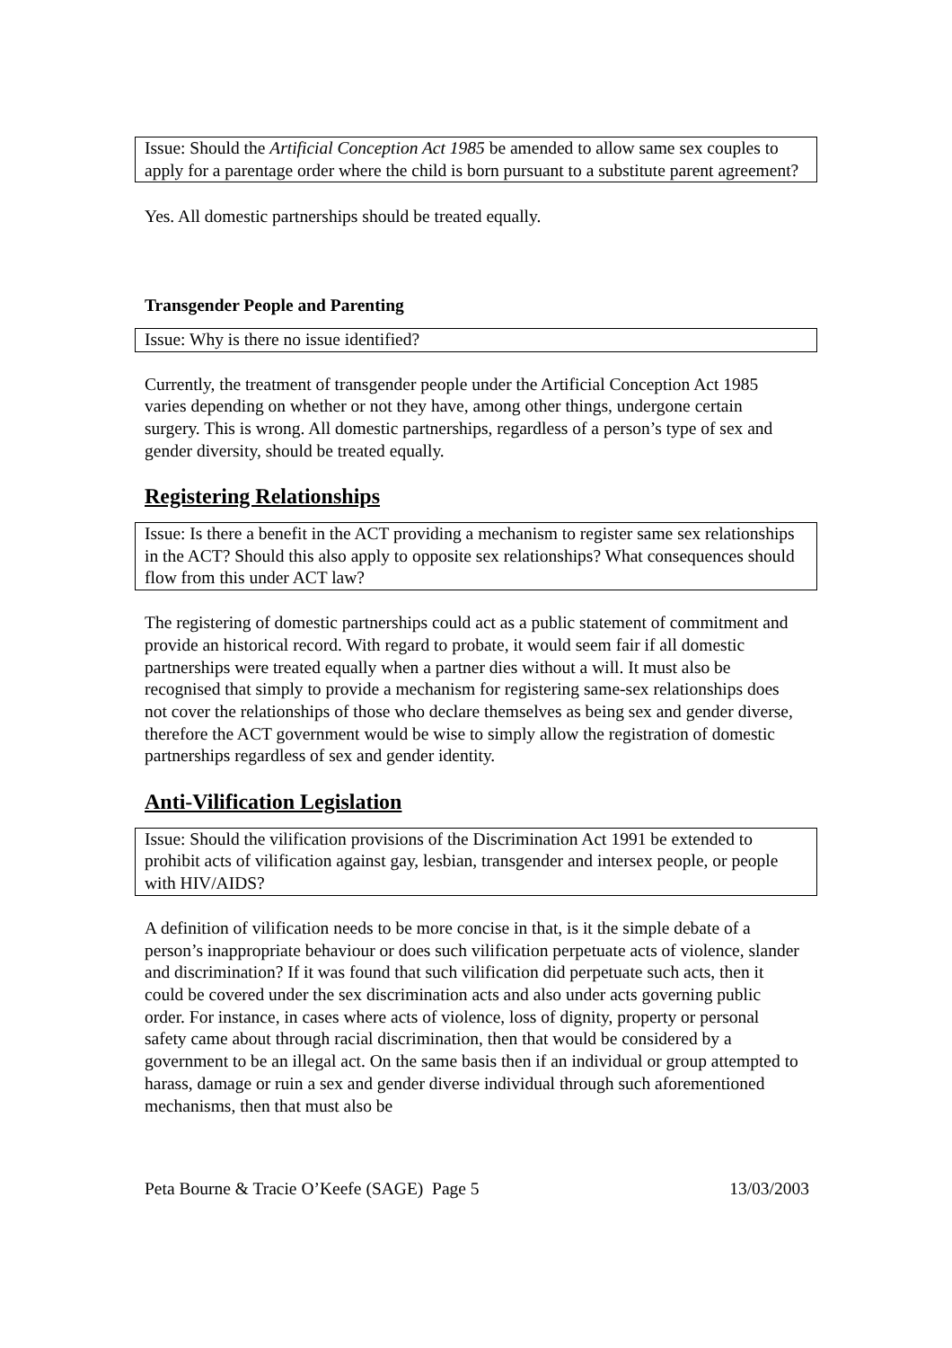Issue: Should the Artificial Conception Act 1985 be amended to allow same sex couples to apply for a parentage order where the child is born pursuant to a substitute parent agreement?
Yes. All domestic partnerships should be treated equally.
Transgender People and Parenting
Issue: Why is there no issue identified?
Currently, the treatment of transgender people under the Artificial Conception Act 1985 varies depending on whether or not they have, among other things, undergone certain surgery. This is wrong. All domestic partnerships, regardless of a person’s type of sex and gender diversity, should be treated equally.
Registering Relationships
Issue: Is there a benefit in the ACT providing a mechanism to register same sex relationships in the ACT? Should this also apply to opposite sex relationships? What consequences should flow from this under ACT law?
The registering of domestic partnerships could act as a public statement of commitment and provide an historical record. With regard to probate, it would seem fair if all domestic partnerships were treated equally when a partner dies without a will. It must also be recognised that simply to provide a mechanism for registering same-sex relationships does not cover the relationships of those who declare themselves as being sex and gender diverse, therefore the ACT government would be wise to simply allow the registration of domestic partnerships regardless of sex and gender identity.
Anti-Vilification Legislation
Issue: Should the vilification provisions of the Discrimination Act 1991 be extended to prohibit acts of vilification against gay, lesbian, transgender and intersex people, or people with HIV/AIDS?
A definition of vilification needs to be more concise in that, is it the simple debate of a person’s inappropriate behaviour or does such vilification perpetuate acts of violence, slander and discrimination? If it was found that such vilification did perpetuate such acts, then it could be covered under the sex discrimination acts and also under acts governing public order. For instance, in cases where acts of violence, loss of dignity, property or personal safety came about through racial discrimination, then that would be considered by a government to be an illegal act. On the same basis then if an individual or group attempted to harass, damage or ruin a sex and gender diverse individual through such aforementioned mechanisms, then that must also be
Peta Bourne & Tracie O’Keefe (SAGE) Page 5 13/03/2003